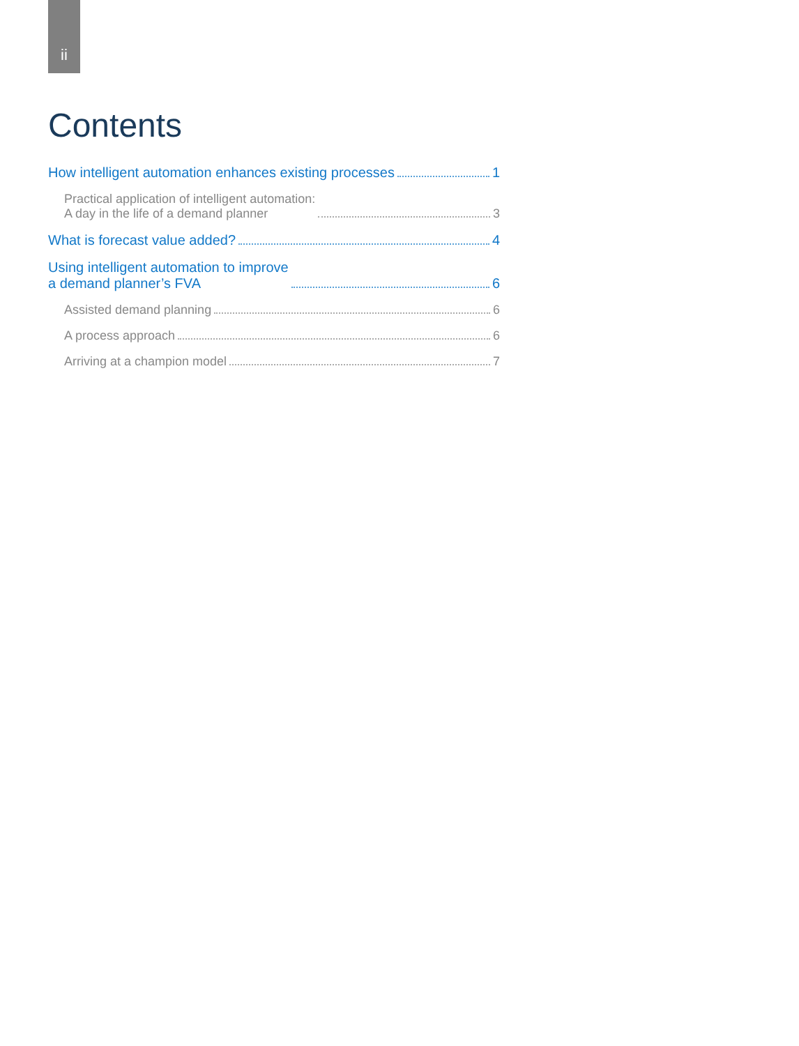ii
Contents
How intelligent automation enhances existing processes 1
Practical application of intelligent automation:
A day in the life of a demand planner 3
What is forecast value added? 4
Using intelligent automation to improve
a demand planner’s FVA 6
Assisted demand planning 6
A process approach 6
Arriving at a champion model 7